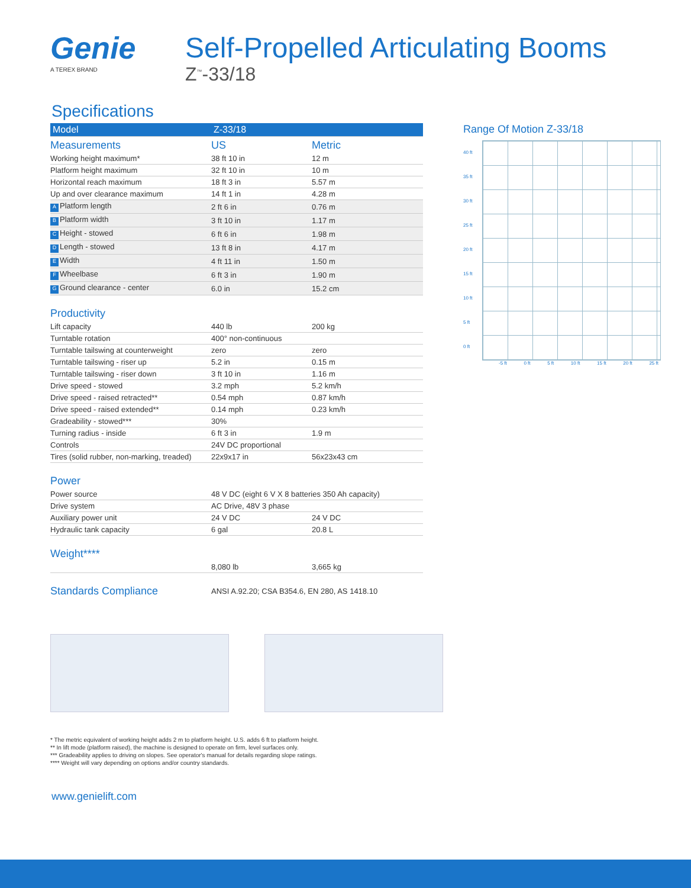Genie
A TEREX BRAND
Self-Propelled Articulating Booms
Z<sup>™</sup>-33/18
Specifications
| Model | Z-33/18 | |
| --- | --- | --- |
| Measurements | US | Metric |
| Working height maximum* | 38 ft 10 in | 12 m |
| Platform height maximum | 32 ft 10 in | 10 m |
| Horizontal reach maximum | 18 ft 3 in | 5.57 m |
| Up and over clearance maximum | 14 ft 1 in | 4.28 m |
| A Platform length | 2 ft 6 in | 0.76 m |
| B Platform width | 3 ft 10 in | 1.17 m |
| C Height - stowed | 6 ft 6 in | 1.98 m |
| D Length - stowed | 13 ft 8 in | 4.17 m |
| E Width | 4 ft 11 in | 1.50 m |
| F Wheelbase | 6 ft 3 in | 1.90 m |
| G Ground clearance - center | 6.0 in | 15.2 cm |
| Productivity | | |
| Lift capacity | 440 lb | 200 kg |
| Turntable rotation | 400° non-continuous | |
| Turntable tailswing at counterweight | zero | zero |
| Turntable tailswing - riser up | 5.2 in | 0.15 m |
| Turntable tailswing - riser down | 3 ft 10 in | 1.16 m |
| Drive speed - stowed | 3.2 mph | 5.2 km/h |
| Drive speed - raised retracted** | 0.54 mph | 0.87 km/h |
| Drive speed - raised extended** | 0.14 mph | 0.23 km/h |
| Gradeability - stowed*** | 30% | |
| Turning radius - inside | 6 ft 3 in | 1.9 m |
| Controls | 24V DC proportional | |
| Tires (solid rubber, non-marking, treaded) | 22x9x17 in | 56x23x43 cm |
| Power | | |
| Power source | 48 V DC (eight 6 V X 8 batteries 350 Ah capacity) | |
| Drive system | AC Drive, 48V 3 phase | |
| Auxiliary power unit | 24 V DC | 24 V DC |
| Hydraulic tank capacity | 6 gal | 20.8 L |
| Weight**** | | |
| | 8,080 lb | 3,665 kg |
| Standards Compliance | ANSI A.92.20; CSA B354.6, EN 280, AS 1418.10 | |
Range Of Motion Z-33/18
40 ft
35 ft
30 ft
25 ft
20 ft
15 ft
10 ft
5 ft
0 ft
-5 ft 0 ft 5 ft 10 ft 15 ft 20 ft 25 ft
* The metric equivalent of working height adds 2 m to platform height. U.S. adds 6 ft to platform height.
** In lift mode (platform raised), the machine is designed to operate on firm, level surfaces only.
*** Gradeability applies to driving on slopes. See operator's manual for details regarding slope ratings.
**** Weight will vary depending on options and/or country standards.
www.genielift.com